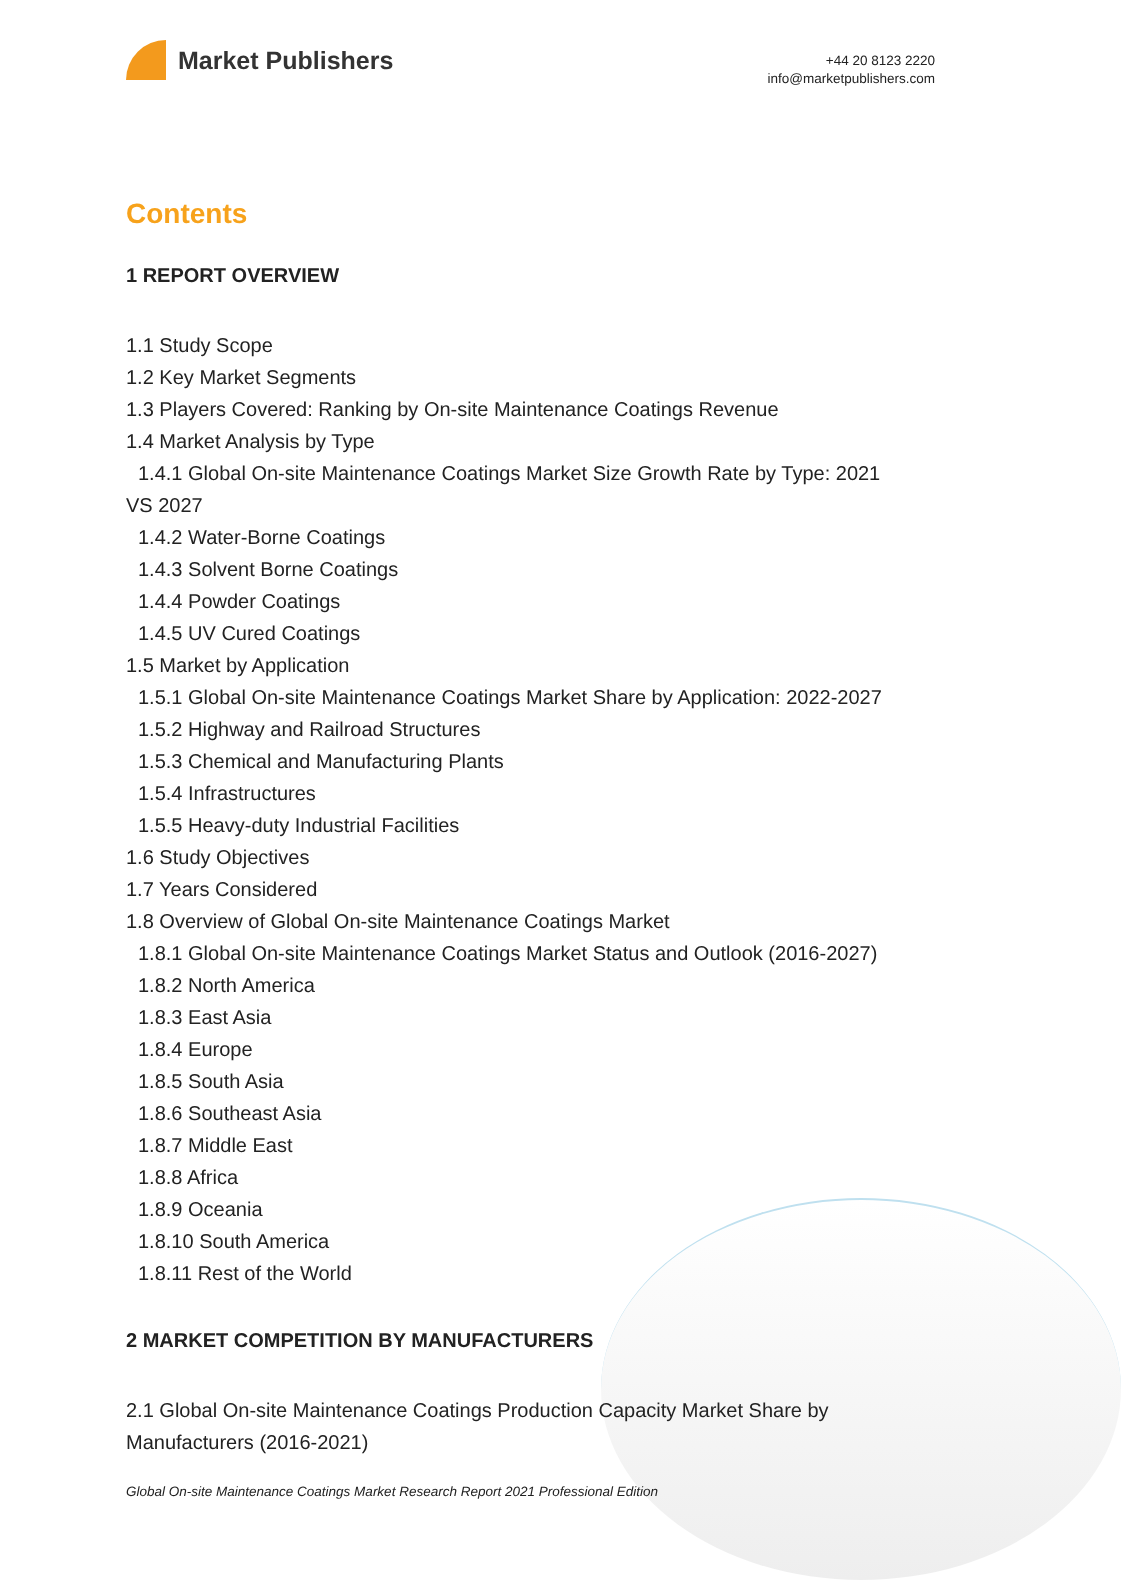Market Publishers
+44 20 8123 2220
info@marketpublishers.com
Contents
1 REPORT OVERVIEW
1.1 Study Scope
1.2 Key Market Segments
1.3 Players Covered: Ranking by On-site Maintenance Coatings Revenue
1.4 Market Analysis by Type
1.4.1 Global On-site Maintenance Coatings Market Size Growth Rate by Type: 2021
VS 2027
1.4.2 Water-Borne Coatings
1.4.3 Solvent Borne Coatings
1.4.4 Powder Coatings
1.4.5 UV Cured Coatings
1.5 Market by Application
1.5.1 Global On-site Maintenance Coatings Market Share by Application: 2022-2027
1.5.2 Highway and Railroad Structures
1.5.3 Chemical and Manufacturing Plants
1.5.4 Infrastructures
1.5.5 Heavy-duty Industrial Facilities
1.6 Study Objectives
1.7 Years Considered
1.8 Overview of Global On-site Maintenance Coatings Market
1.8.1 Global On-site Maintenance Coatings Market Status and Outlook (2016-2027)
1.8.2 North America
1.8.3 East Asia
1.8.4 Europe
1.8.5 South Asia
1.8.6 Southeast Asia
1.8.7 Middle East
1.8.8 Africa
1.8.9 Oceania
1.8.10 South America
1.8.11 Rest of the World
2 MARKET COMPETITION BY MANUFACTURERS
2.1 Global On-site Maintenance Coatings Production Capacity Market Share by Manufacturers (2016-2021)
Global On-site Maintenance Coatings Market Research Report 2021 Professional Edition